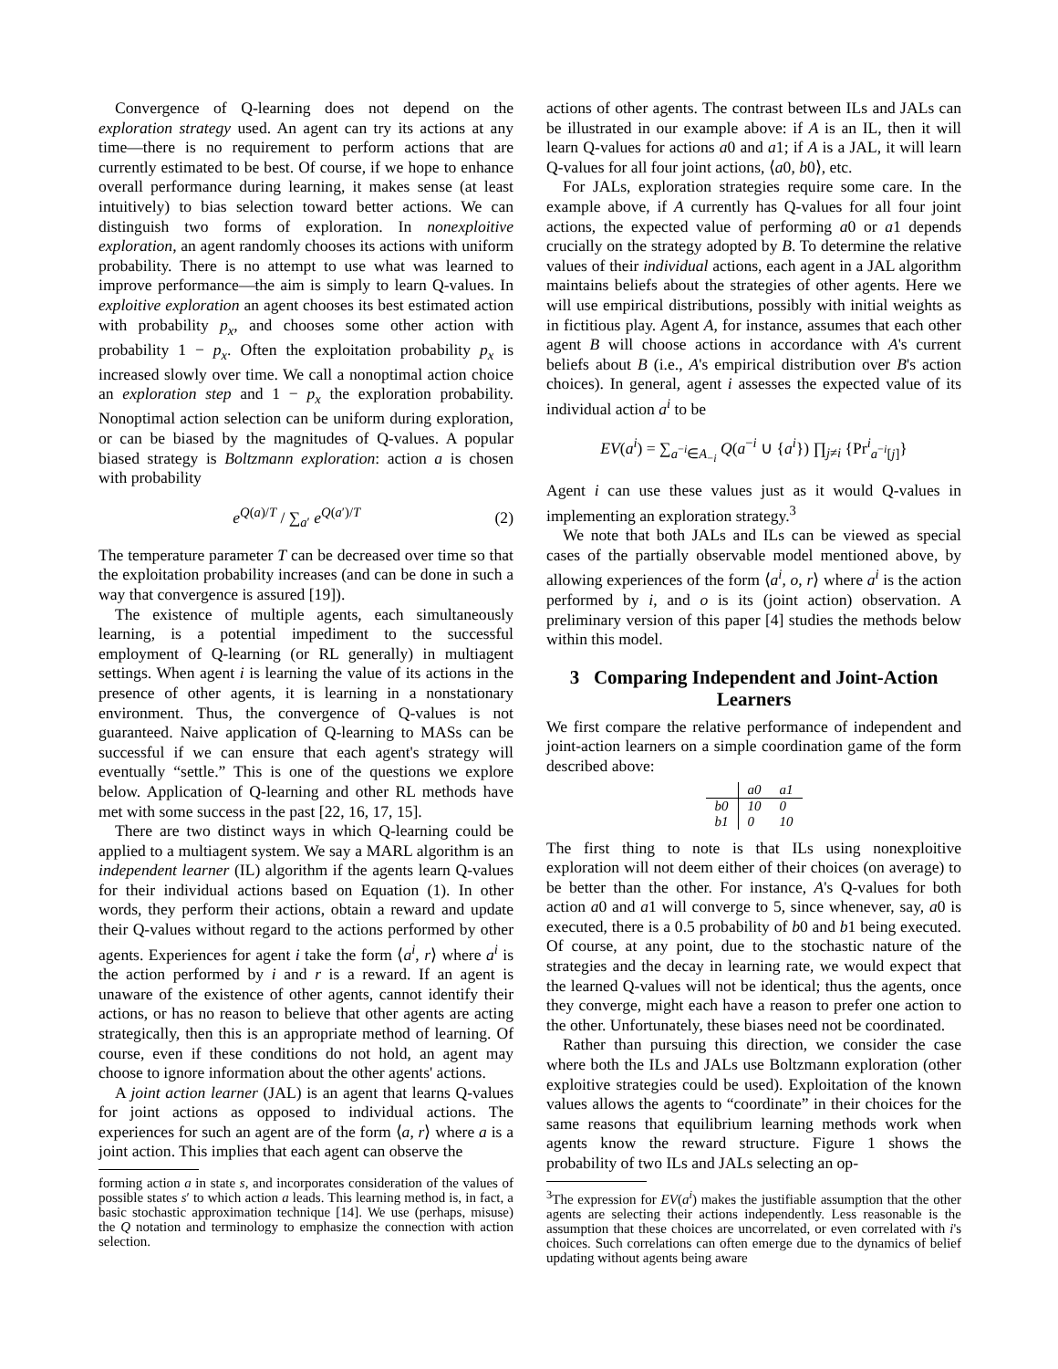Convergence of Q-learning does not depend on the exploration strategy used. An agent can try its actions at any time—there is no requirement to perform actions that are currently estimated to be best. Of course, if we hope to enhance overall performance during learning, it makes sense (at least intuitively) to bias selection toward better actions. We can distinguish two forms of exploration. In nonexploitive exploration, an agent randomly chooses its actions with uniform probability. There is no attempt to use what was learned to improve performance—the aim is simply to learn Q-values. In exploitive exploration an agent chooses its best estimated action with probability p<sub>x</sub>, and chooses some other action with probability 1 − p<sub>x</sub>. Often the exploitation probability p<sub>x</sub> is increased slowly over time. We call a nonoptimal action choice an exploration step and 1 − p<sub>x</sub> the exploration probability. Nonoptimal action selection can be uniform during exploration, or can be biased by the magnitudes of Q-values. A popular biased strategy is Boltzmann exploration: action a is chosen with probability
e<sup>Q(a)/T</sup> / ∑<sub>a′</sub> e<sup>Q(a′)/T</sup> (2)
The temperature parameter T can be decreased over time so that the exploitation probability increases (and can be done in such a way that convergence is assured [19]).
The existence of multiple agents, each simultaneously learning, is a potential impediment to the successful employment of Q-learning (or RL generally) in multiagent settings. When agent i is learning the value of its actions in the presence of other agents, it is learning in a nonstationary environment. Thus, the convergence of Q-values is not guaranteed. Naive application of Q-learning to MASs can be successful if we can ensure that each agent's strategy will eventually “settle.” This is one of the questions we explore below. Application of Q-learning and other RL methods have met with some success in the past [22, 16, 17, 15].
There are two distinct ways in which Q-learning could be applied to a multiagent system. We say a MARL algorithm is an independent learner (IL) algorithm if the agents learn Q-values for their individual actions based on Equation (1). In other words, they perform their actions, obtain a reward and update their Q-values without regard to the actions performed by other agents. Experiences for agent i take the form ⟨a<sup>i</sup>, r⟩ where a<sup>i</sup> is the action performed by i and r is a reward. If an agent is unaware of the existence of other agents, cannot identify their actions, or has no reason to believe that other agents are acting strategically, then this is an appropriate method of learning. Of course, even if these conditions do not hold, an agent may choose to ignore information about the other agents' actions.
A joint action learner (JAL) is an agent that learns Q-values for joint actions as opposed to individual actions. The experiences for such an agent are of the form ⟨a, r⟩ where a is a joint action. This implies that each agent can observe the
forming action a in state s, and incorporates consideration of the values of possible states s′ to which action a leads. This learning method is, in fact, a basic stochastic approximation technique [14]. We use (perhaps, misuse) the Q notation and terminology to emphasize the connection with action selection.
actions of other agents. The contrast between ILs and JALs can be illustrated in our example above: if A is an IL, then it will learn Q-values for actions a0 and a1; if A is a JAL, it will learn Q-values for all four joint actions, ⟨a0, b0⟩, etc.
For JALs, exploration strategies require some care. In the example above, if A currently has Q-values for all four joint actions, the expected value of performing a0 or a1 depends crucially on the strategy adopted by B. To determine the relative values of their individual actions, each agent in a JAL algorithm maintains beliefs about the strategies of other agents. Here we will use empirical distributions, possibly with initial weights as in fictitious play. Agent A, for instance, assumes that each other agent B will choose actions in accordance with A's current beliefs about B (i.e., A's empirical distribution over B's action choices). In general, agent i assesses the expected value of its individual action a<sup>i</sup> to be
EV(a<sup>i</sup>) = ∑<sub>a<sup>−i</sup>∈A<sub>−i</sub></sub> Q(a<sup>−i</sup> ∪ {a<sup>i</sup>}) ∏<sub>j≠i</sub> {Pr<sup>i</sup><sub>a<sup>−i</sup>[j]</sub>}
Agent i can use these values just as it would Q-values in implementing an exploration strategy.<sup>3</sup>
We note that both JALs and ILs can be viewed as special cases of the partially observable model mentioned above, by allowing experiences of the form ⟨a<sup>i</sup>, o, r⟩ where a<sup>i</sup> is the action performed by i, and o is its (joint action) observation. A preliminary version of this paper [4] studies the methods below within this model.
3 Comparing Independent and Joint-Action Learners
We first compare the relative performance of independent and joint-action learners on a simple coordination game of the form described above:
| | a0 | a1 |
| --- | --- | --- |
| b0 | 10 | 0 |
| b1 | 0 | 10 |
The first thing to note is that ILs using nonexploitive exploration will not deem either of their choices (on average) to be better than the other. For instance, A's Q-values for both action a0 and a1 will converge to 5, since whenever, say, a0 is executed, there is a 0.5 probability of b0 and b1 being executed. Of course, at any point, due to the stochastic nature of the strategies and the decay in learning rate, we would expect that the learned Q-values will not be identical; thus the agents, once they converge, might each have a reason to prefer one action to the other. Unfortunately, these biases need not be coordinated.
Rather than pursuing this direction, we consider the case where both the ILs and JALs use Boltzmann exploration (other exploitive strategies could be used). Exploitation of the known values allows the agents to “coordinate” in their choices for the same reasons that equilibrium learning methods work when agents know the reward structure. Figure 1 shows the probability of two ILs and JALs selecting an op-
<sup>3</sup> The expression for EV(a<sup>i</sup>) makes the justifiable assumption that the other agents are selecting their actions independently. Less reasonable is the assumption that these choices are uncorrelated, or even correlated with i's choices. Such correlations can often emerge due to the dynamics of belief updating without agents being aware